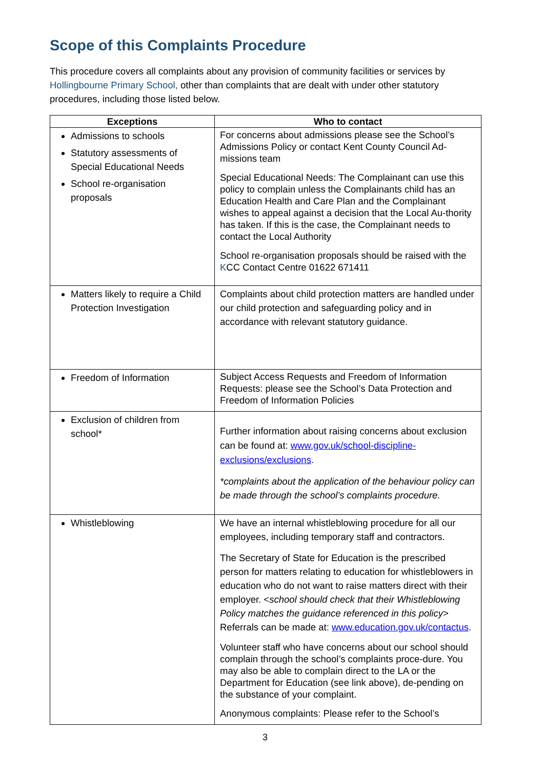Scope of this Complaints Procedure
This procedure covers all complaints about any provision of community facilities or services by Hollingbourne Primary School, other than complaints that are dealt with under other statutory procedures, including those listed below.
| Exceptions | Who to contact |
| --- | --- |
| Admissions to schools Statutory assessments of Special Educational Needs School re-organisation proposals | For concerns about admissions please see the School’s Admissions Policy or contact Kent County Council Ad-missions team Special Educational Needs: The Complainant can use this policy to complain unless the Complainants child has an Education Health and Care Plan and the Complainant wishes to appeal against a decision that the Local Au-thority has taken. If this is the case, the Complainant needs to contact the Local Authority School re-organisation proposals should be raised with the K CC Contact Centre 01622 671411 |
| Matters likely to require a Child Protection Investigation | Complaints about child protection matters are handled under our child protection and safeguarding policy and in accordance with relevant statutory guidance. |
| Freedom of Information | Subject Access Requests and Freedom of Information Requests: please see the School’s Data Protection and Freedom of Information Policies |
| Exclusion of children from school* | Further information about raising concerns about exclusion can be found at: www.gov.uk/school-discipline-exclusions/exclusions . *complaints about the application of the behaviour policy can be made through the school’s complaints procedure. |
| Whistleblowing | We have an internal whistleblowing procedure for all our employees, including temporary staff and contractors. The Secretary of State for Education is the prescribed person for matters relating to education for whistleblowers in education who do not want to raise matters direct with their employer. < school should check that their Whistleblowing Policy matches the guidance referenced in this policy > Referrals can be made at: www.education.gov.uk/contactus . Volunteer staff who have concerns about our school should complain through the school’s complaints proce-dure. You may also be able to complain direct to the LA or the Department for Education (see link above), de-pending on the substance of your complaint. Anonymous complaints: Please refer to the School’s |
3